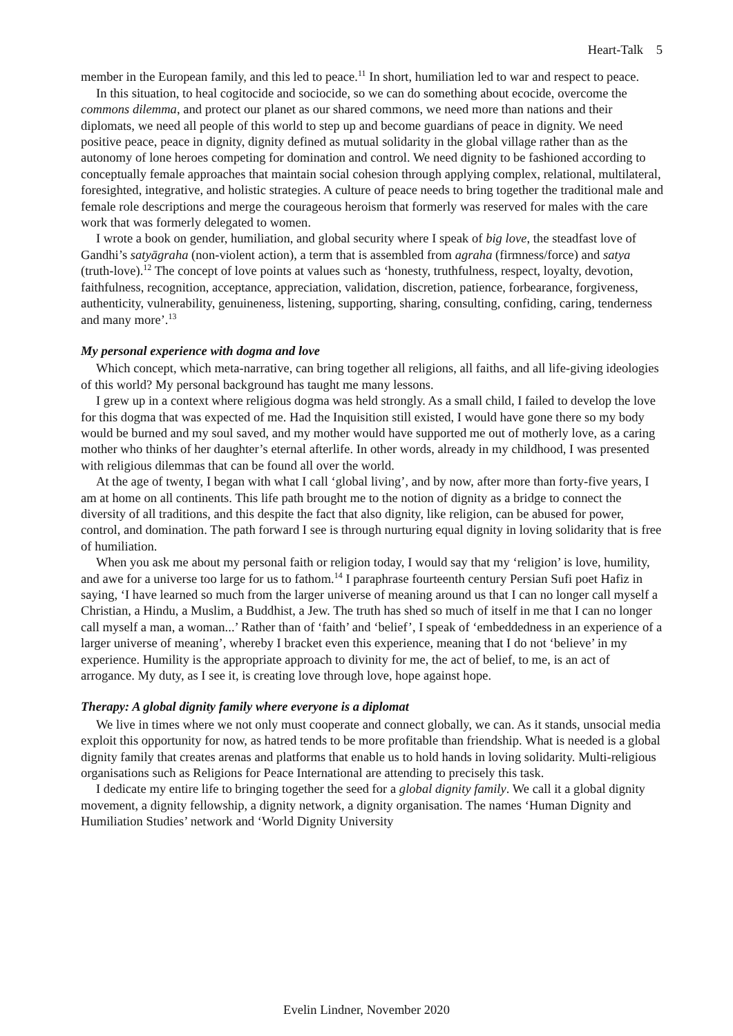Heart-Talk 5
member in the European family, and this led to peace.<sup>11</sup> In short, humiliation led to war and respect to peace.
In this situation, to heal cogitocide and sociocide, so we can do something about ecocide, overcome the commons dilemma, and protect our planet as our shared commons, we need more than nations and their diplomats, we need all people of this world to step up and become guardians of peace in dignity. We need positive peace, peace in dignity, dignity defined as mutual solidarity in the global village rather than as the autonomy of lone heroes competing for domination and control. We need dignity to be fashioned according to conceptually female approaches that maintain social cohesion through applying complex, relational, multilateral, foresighted, integrative, and holistic strategies. A culture of peace needs to bring together the traditional male and female role descriptions and merge the courageous heroism that formerly was reserved for males with the care work that was formerly delegated to women.
I wrote a book on gender, humiliation, and global security where I speak of big love, the steadfast love of Gandhi’s satyāgraha (non-violent action), a term that is assembled from agraha (firmness/force) and satya (truth-love).<sup>12</sup> The concept of love points at values such as ‘honesty, truthfulness, respect, loyalty, devotion, faithfulness, recognition, acceptance, appreciation, validation, discretion, patience, forbearance, forgiveness, authenticity, vulnerability, genuineness, listening, supporting, sharing, consulting, confiding, caring, tenderness and many more’.<sup>13</sup>
My personal experience with dogma and love
Which concept, which meta-narrative, can bring together all religions, all faiths, and all life-giving ideologies of this world? My personal background has taught me many lessons.
I grew up in a context where religious dogma was held strongly. As a small child, I failed to develop the love for this dogma that was expected of me. Had the Inquisition still existed, I would have gone there so my body would be burned and my soul saved, and my mother would have supported me out of motherly love, as a caring mother who thinks of her daughter’s eternal afterlife. In other words, already in my childhood, I was presented with religious dilemmas that can be found all over the world.
At the age of twenty, I began with what I call ‘global living’, and by now, after more than forty-five years, I am at home on all continents. This life path brought me to the notion of dignity as a bridge to connect the diversity of all traditions, and this despite the fact that also dignity, like religion, can be abused for power, control, and domination. The path forward I see is through nurturing equal dignity in loving solidarity that is free of humiliation.
When you ask me about my personal faith or religion today, I would say that my ‘religion’ is love, humility, and awe for a universe too large for us to fathom.<sup>14</sup> I paraphrase fourteenth century Persian Sufi poet Hafiz in saying, ‘I have learned so much from the larger universe of meaning around us that I can no longer call myself a Christian, a Hindu, a Muslim, a Buddhist, a Jew. The truth has shed so much of itself in me that I can no longer call myself a man, a woman...’ Rather than of ‘faith’ and ‘belief’, I speak of ‘embeddedness in an experience of a larger universe of meaning’, whereby I bracket even this experience, meaning that I do not ‘believe’ in my experience. Humility is the appropriate approach to divinity for me, the act of belief, to me, is an act of arrogance. My duty, as I see it, is creating love through love, hope against hope.
Therapy: A global dignity family where everyone is a diplomat
We live in times where we not only must cooperate and connect globally, we can. As it stands, unsocial media exploit this opportunity for now, as hatred tends to be more profitable than friendship. What is needed is a global dignity family that creates arenas and platforms that enable us to hold hands in loving solidarity. Multi-religious organisations such as Religions for Peace International are attending to precisely this task.
I dedicate my entire life to bringing together the seed for a global dignity family. We call it a global dignity movement, a dignity fellowship, a dignity network, a dignity organisation. The names ‘Human Dignity and Humiliation Studies’ network and ‘World Dignity University
Evelin Lindner, November 2020